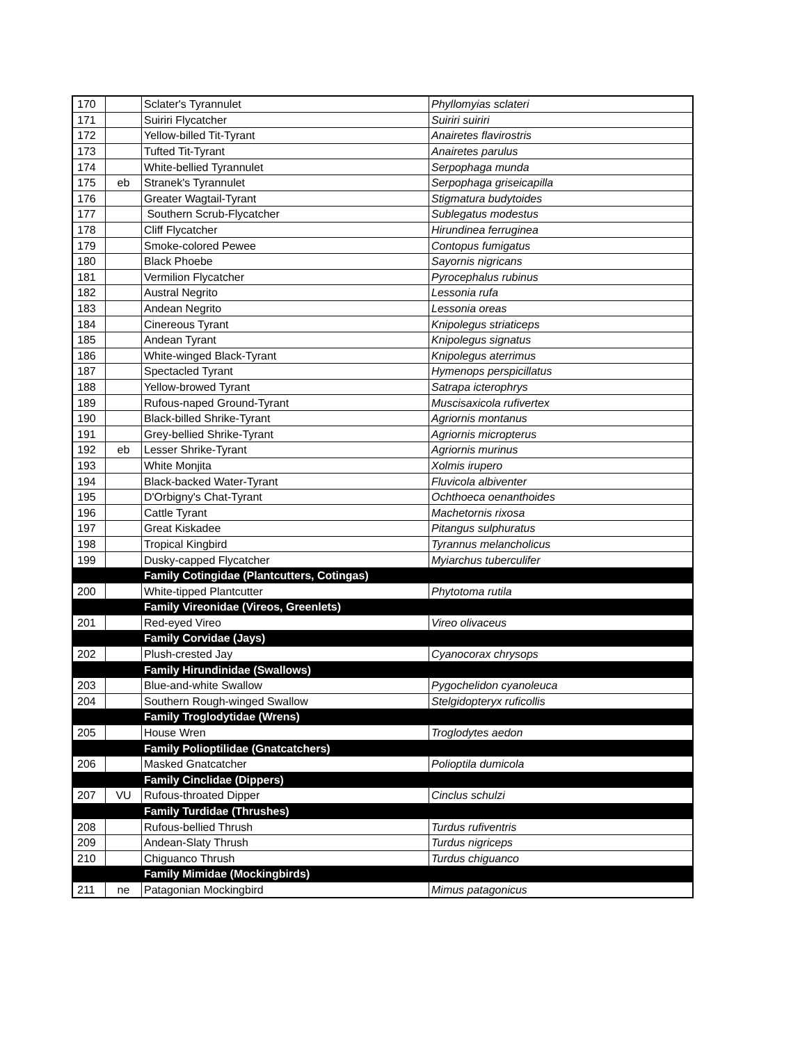| 170 | | Sclater's Tyrannulet | Phyllomyias sclateri |
| 171 | | Suiriri Flycatcher | Suiriri suiriri |
| 172 | | Yellow-billed Tit-Tyrant | Anairetes flavirostris |
| 173 | | Tufted Tit-Tyrant | Anairetes parulus |
| 174 | | White-bellied Tyrannulet | Serpophaga munda |
| 175 | eb | Stranek's Tyrannulet | Serpophaga griseicapilla |
| 176 | | Greater Wagtail-Tyrant | Stigmatura budytoides |
| 177 | | Southern Scrub-Flycatcher | Sublegatus modestus |
| 178 | | Cliff Flycatcher | Hirundinea ferruginea |
| 179 | | Smoke-colored Pewee | Contopus fumigatus |
| 180 | | Black Phoebe | Sayornis nigricans |
| 181 | | Vermilion Flycatcher | Pyrocephalus rubinus |
| 182 | | Austral Negrito | Lessonia rufa |
| 183 | | Andean Negrito | Lessonia oreas |
| 184 | | Cinereous Tyrant | Knipolegus striaticeps |
| 185 | | Andean Tyrant | Knipolegus signatus |
| 186 | | White-winged Black-Tyrant | Knipolegus aterrimus |
| 187 | | Spectacled Tyrant | Hymenops perspicillatus |
| 188 | | Yellow-browed Tyrant | Satrapa icterophrys |
| 189 | | Rufous-naped Ground-Tyrant | Muscisaxicola rufivertex |
| 190 | | Black-billed Shrike-Tyrant | Agriornis montanus |
| 191 | | Grey-bellied Shrike-Tyrant | Agriornis micropterus |
| 192 | eb | Lesser Shrike-Tyrant | Agriornis murinus |
| 193 | | White Monjita | Xolmis irupero |
| 194 | | Black-backed Water-Tyrant | Fluvicola albiventer |
| 195 | | D'Orbigny's Chat-Tyrant | Ochthoeca oenanthoides |
| 196 | | Cattle Tyrant | Machetornis rixosa |
| 197 | | Great Kiskadee | Pitangus sulphuratus |
| 198 | | Tropical Kingbird | Tyrannus melancholicus |
| 199 | | Dusky-capped Flycatcher | Myiarchus tuberculifer |
| | | Family Cotingidae (Plantcutters, Cotingas) | |
| 200 | | White-tipped Plantcutter | Phytotoma rutila |
| | | Family Vireonidae (Vireos, Greenlets) | |
| 201 | | Red-eyed Vireo | Vireo olivaceus |
| | | Family Corvidae (Jays) | |
| 202 | | Plush-crested Jay | Cyanocorax chrysops |
| | | Family Hirundinidae (Swallows) | |
| 203 | | Blue-and-white Swallow | Pygochelidon cyanoleuca |
| 204 | | Southern Rough-winged Swallow | Stelgidopteryx ruficollis |
| | | Family Troglodytidae (Wrens) | |
| 205 | | House Wren | Troglodytes aedon |
| | | Family Polioptilidae (Gnatcatchers) | |
| 206 | | Masked Gnatcatcher | Polioptila dumicola |
| | | Family Cinclidae (Dippers) | |
| 207 | VU | Rufous-throated Dipper | Cinclus schulzi |
| | | Family Turdidae (Thrushes) | |
| 208 | | Rufous-bellied Thrush | Turdus rufiventris |
| 209 | | Andean-Slaty Thrush | Turdus nigriceps |
| 210 | | Chiguanco Thrush | Turdus chiguanco |
| | | Family Mimidae (Mockingbirds) | |
| 211 | ne | Patagonian Mockingbird | Mimus patagonicus |